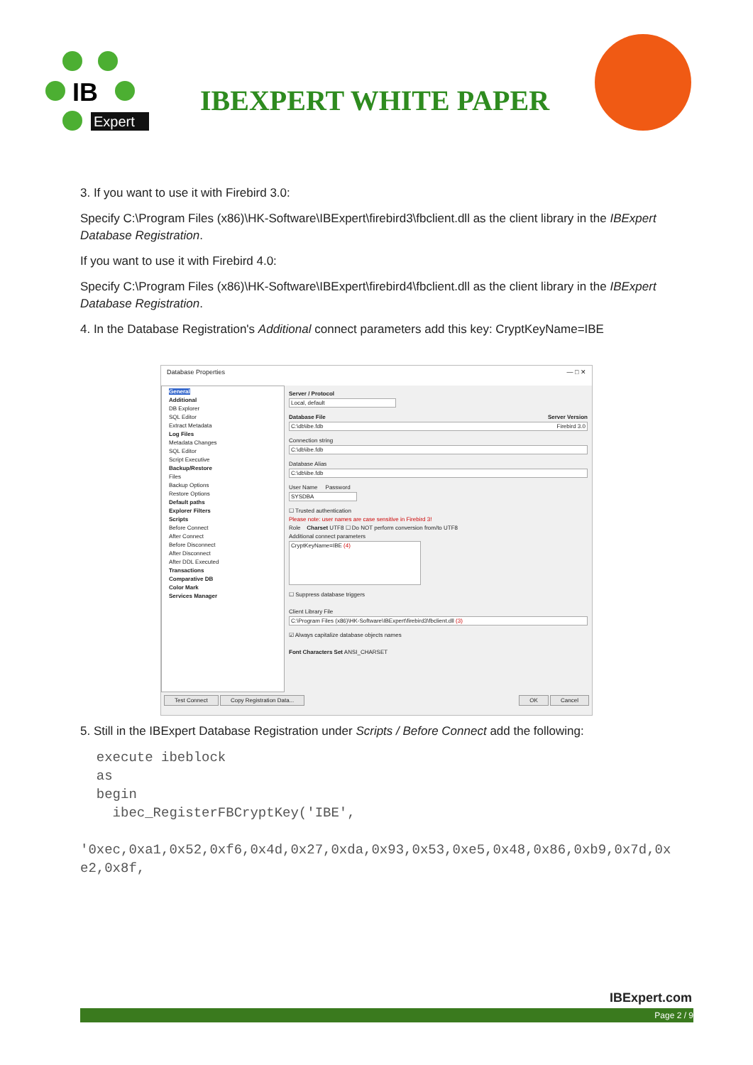IB
Expert
IBEXPERT WHITE PAPER
3. If you want to use it with Firebird 3.0:
Specify C:\Program Files (x86)\HK-Software\IBExpert\firebird3\fbclient.dll as the client library in the IBExpert Database Registration.
If you want to use it with Firebird 4.0:
Specify C:\Program Files (x86)\HK-Software\IBExpert\firebird4\fbclient.dll as the client library in the IBExpert Database Registration.
4. In the Database Registration's Additional connect parameters add this key: CryptKeyName=IBE
Database Properties — □ ✕
General
Additional
DB Explorer
SQL Editor
Extract Metadata
Log Files
Metadata Changes
SQL Editor
Script Executive
Backup/Restore
Files
Backup Options
Restore Options
Default paths
Explorer Filters
Scripts
Before Connect
After Connect
Before Disconnect
After Disconnect
After DDL Executed
Transactions
Comparative DB
Color Mark
Services Manager
Server / Protocol
Local, default
Database File Server Version
C:\db\ibe.fdb Firebird 3.0
Connection string
C:\db\ibe.fdb
Database Alias
C:\db\ibe.fdb
User Name Password
SYSDBA
☐ Trusted authentication
Please note: user names are case sensitive in Firebird 3!
Role Charset UTF8 ☐ Do NOT perform conversion from/to UTF8
Additional connect parameters
CryptKeyName=IBE (4)
☐ Suppress database triggers
Client Library File
C:\Program Files (x86)\HK-Software\IBExpert\firebird3\fbclient.dll (3)
☑ Always capitalize database objects names
Font Characters Set ANSI_CHARSET
Test Connect Copy Registration Data... OK Cancel
5. Still in the IBExpert Database Registration under Scripts / Before Connect add the following:
  execute ibeblock
  as
  begin
    ibec_RegisterFBCryptKey('IBE',

'0xec,0xa1,0x52,0xf6,0x4d,0x27,0xda,0x93,0x53,0xe5,0x48,0x86,0xb9,0x7d,0x
e2,0x8f,
IBExpert.com
Page 2 / 9